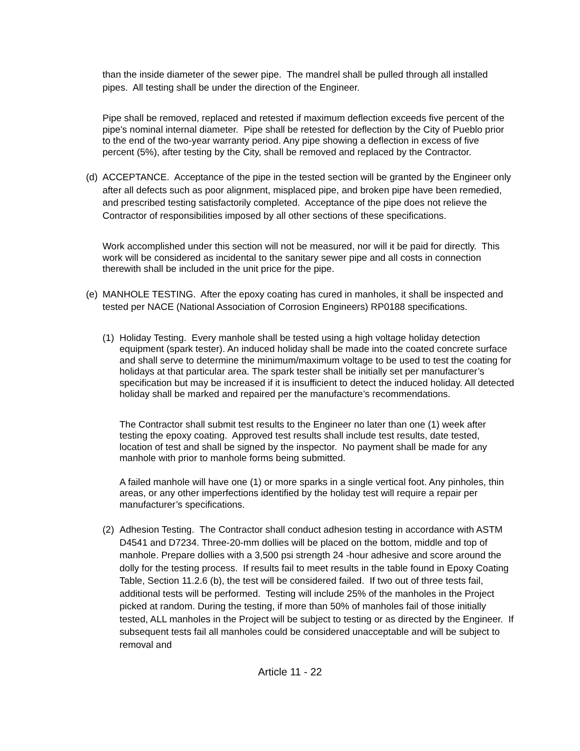than the inside diameter of the sewer pipe. The mandrel shall be pulled through all installed pipes. All testing shall be under the direction of the Engineer.
Pipe shall be removed, replaced and retested if maximum deflection exceeds five percent of the pipe's nominal internal diameter. Pipe shall be retested for deflection by the City of Pueblo prior to the end of the two-year warranty period. Any pipe showing a deflection in excess of five percent (5%), after testing by the City, shall be removed and replaced by the Contractor.
(d)
ACCEPTANCE. Acceptance of the pipe in the tested section will be granted by the Engineer only after all defects such as poor alignment, misplaced pipe, and broken pipe have been remedied, and prescribed testing satisfactorily completed. Acceptance of the pipe does not relieve the Contractor of responsibilities imposed by all other sections of these specifications.
Work accomplished under this section will not be measured, nor will it be paid for directly. This work will be considered as incidental to the sanitary sewer pipe and all costs in connection therewith shall be included in the unit price for the pipe.
(e)
MANHOLE TESTING. After the epoxy coating has cured in manholes, it shall be inspected and tested per NACE (National Association of Corrosion Engineers) RP0188 specifications.
(1)
Holiday Testing. Every manhole shall be tested using a high voltage holiday detection equipment (spark tester). An induced holiday shall be made into the coated concrete surface and shall serve to determine the minimum/maximum voltage to be used to test the coating for holidays at that particular area. The spark tester shall be initially set per manufacturer’s specification but may be increased if it is insufficient to detect the induced holiday. All detected holiday shall be marked and repaired per the manufacture’s recommendations.
The Contractor shall submit test results to the Engineer no later than one (1) week after testing the epoxy coating. Approved test results shall include test results, date tested, location of test and shall be signed by the inspector. No payment shall be made for any manhole with prior to manhole forms being submitted.
A failed manhole will have one (1) or more sparks in a single vertical foot. Any pinholes, thin areas, or any other imperfections identified by the holiday test will require a repair per manufacturer’s specifications.
(2)
Adhesion Testing. The Contractor shall conduct adhesion testing in accordance with ASTM D4541 and D7234. Three-20-mm dollies will be placed on the bottom, middle and top of manhole. Prepare dollies with a 3,500 psi strength 24 -hour adhesive and score around the dolly for the testing process. If results fail to meet results in the table found in Epoxy Coating Table, Section 11.2.6 (b), the test will be considered failed. If two out of three tests fail, additional tests will be performed. Testing will include 25% of the manholes in the Project picked at random. During the testing, if more than 50% of manholes fail of those initially tested, ALL manholes in the Project will be subject to testing or as directed by the Engineer. If subsequent tests fail all manholes could be considered unacceptable and will be subject to removal and
Article 11 - 22